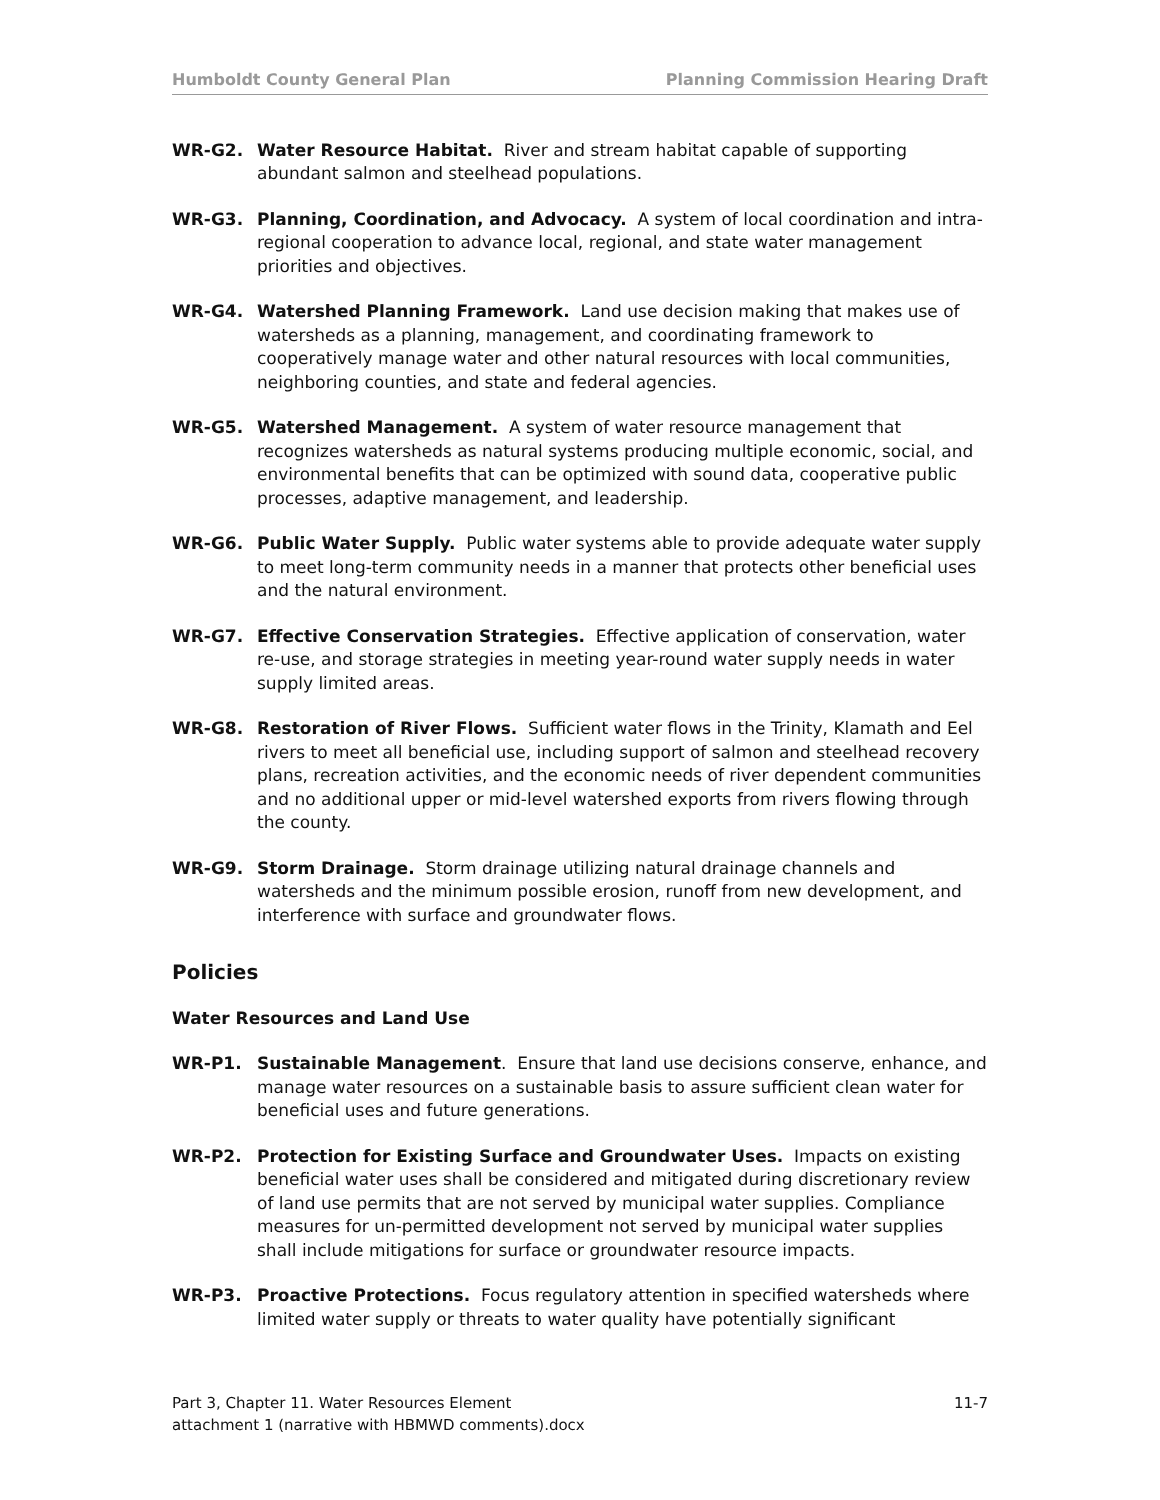Humboldt County General Plan Planning Commission Hearing Draft
WR-G2. Water Resource Habitat. River and stream habitat capable of supporting abundant salmon and steelhead populations.
WR-G3. Planning, Coordination, and Advocacy. A system of local coordination and intra-regional cooperation to advance local, regional, and state water management priorities and objectives.
WR-G4. Watershed Planning Framework. Land use decision making that makes use of watersheds as a planning, management, and coordinating framework to cooperatively manage water and other natural resources with local communities, neighboring counties, and state and federal agencies.
WR-G5. Watershed Management. A system of water resource management that recognizes watersheds as natural systems producing multiple economic, social, and environmental benefits that can be optimized with sound data, cooperative public processes, adaptive management, and leadership.
WR-G6. Public Water Supply. Public water systems able to provide adequate water supply to meet long-term community needs in a manner that protects other beneficial uses and the natural environment.
WR-G7. Effective Conservation Strategies. Effective application of conservation, water re-use, and storage strategies in meeting year-round water supply needs in water supply limited areas.
WR-G8. Restoration of River Flows. Sufficient water flows in the Trinity, Klamath and Eel rivers to meet all beneficial use, including support of salmon and steelhead recovery plans, recreation activities, and the economic needs of river dependent communities and no additional upper or mid-level watershed exports from rivers flowing through the county.
WR-G9. Storm Drainage. Storm drainage utilizing natural drainage channels and watersheds and the minimum possible erosion, runoff from new development, and interference with surface and groundwater flows.
Policies
Water Resources and Land Use
WR-P1. Sustainable Management. Ensure that land use decisions conserve, enhance, and manage water resources on a sustainable basis to assure sufficient clean water for beneficial uses and future generations.
WR-P2. Protection for Existing Surface and Groundwater Uses. Impacts on existing beneficial water uses shall be considered and mitigated during discretionary review of land use permits that are not served by municipal water supplies. Compliance measures for un-permitted development not served by municipal water supplies shall include mitigations for surface or groundwater resource impacts.
WR-P3. Proactive Protections. Focus regulatory attention in specified watersheds where limited water supply or threats to water quality have potentially significant
Part 3, Chapter 11. Water Resources Element 11-7
attachment 1 (narrative with HBMWD comments).docx